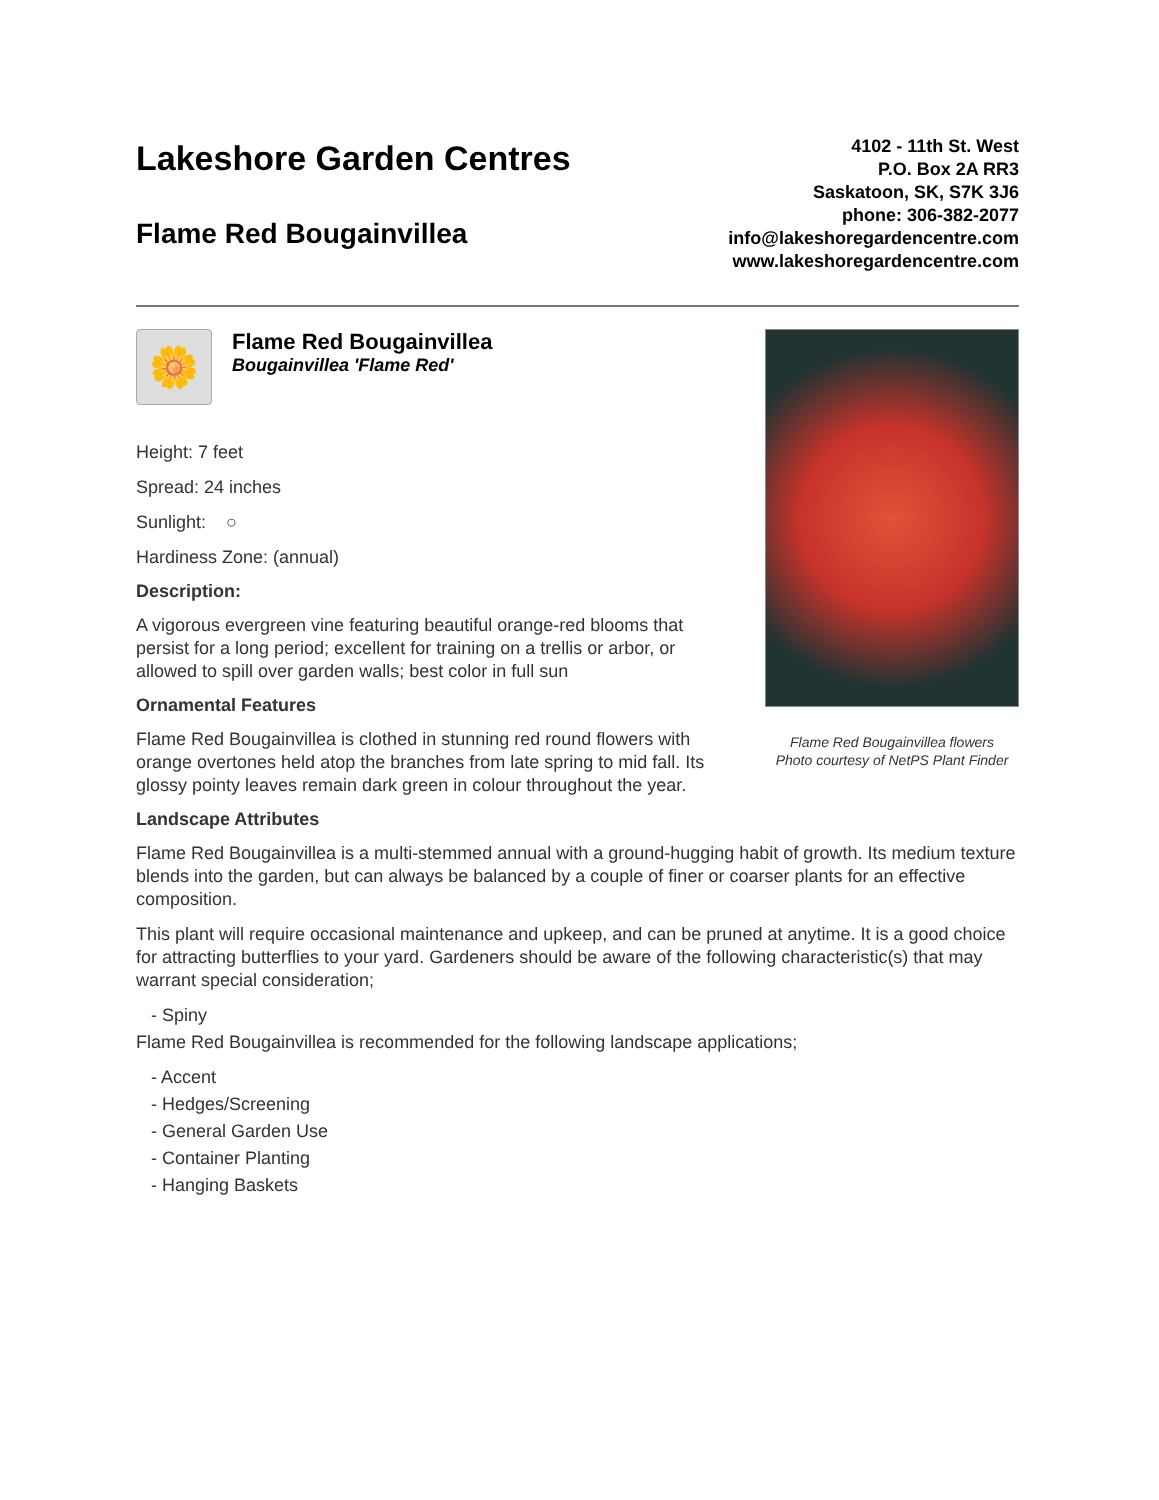Lakeshore Garden Centres
Flame Red Bougainvillea
4102 - 11th St. West
P.O. Box 2A RR3
Saskatoon, SK, S7K 3J6
phone: 306-382-2077
info@lakeshoregardencentre.com
www.lakeshoregardencentre.com
🌼
Flame Red Bougainvillea
Bougainvillea 'Flame Red'
Height: 7 feet
Spread: 24 inches
Sunlight: ○
Hardiness Zone: (annual)
Description:
A vigorous evergreen vine featuring beautiful orange-red blooms that persist for a long period; excellent for training on a trellis or arbor, or allowed to spill over garden walls; best color in full sun
Ornamental Features
Flame Red Bougainvillea is clothed in stunning red round flowers with orange overtones held atop the branches from late spring to mid fall. Its glossy pointy leaves remain dark green in colour throughout the year.
Flame Red Bougainvillea flowers
Photo courtesy of NetPS Plant Finder
Landscape Attributes
Flame Red Bougainvillea is a multi-stemmed annual with a ground-hugging habit of growth. Its medium texture blends into the garden, but can always be balanced by a couple of finer or coarser plants for an effective composition.
This plant will require occasional maintenance and upkeep, and can be pruned at anytime. It is a good choice for attracting butterflies to your yard. Gardeners should be aware of the following characteristic(s) that may warrant special consideration;
- Spiny
Flame Red Bougainvillea is recommended for the following landscape applications;
- Accent
- Hedges/Screening
- General Garden Use
- Container Planting
- Hanging Baskets